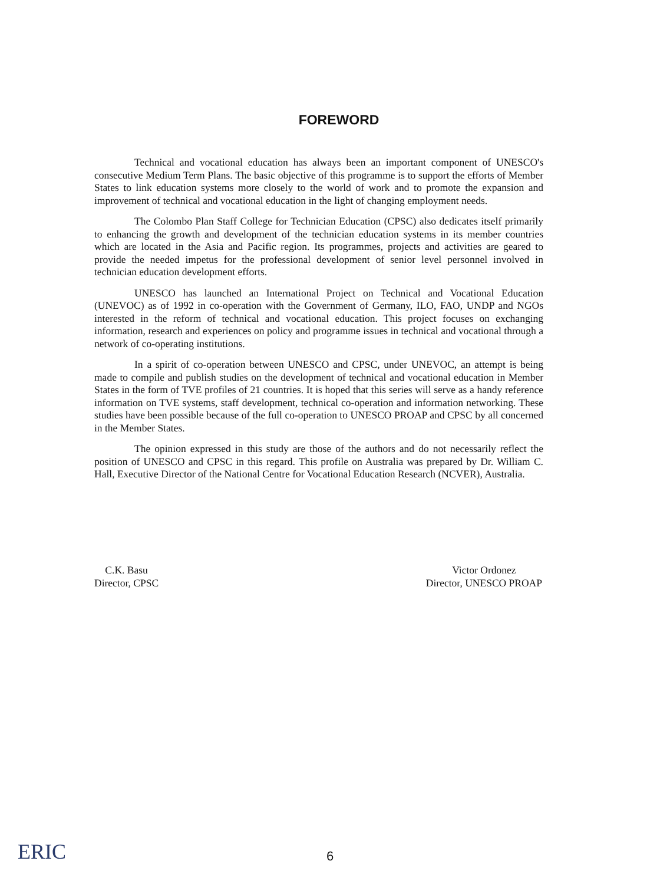FOREWORD
Technical and vocational education has always been an important component of UNESCO's consecutive Medium Term Plans. The basic objective of this programme is to support the efforts of Member States to link education systems more closely to the world of work and to promote the expansion and improvement of technical and vocational education in the light of changing employment needs.
The Colombo Plan Staff College for Technician Education (CPSC) also dedicates itself primarily to enhancing the growth and development of the technician education systems in its member countries which are located in the Asia and Pacific region. Its programmes, projects and activities are geared to provide the needed impetus for the professional development of senior level personnel involved in technician education development efforts.
UNESCO has launched an International Project on Technical and Vocational Education (UNEVOC) as of 1992 in co-operation with the Government of Germany, ILO, FAO, UNDP and NGOs interested in the reform of technical and vocational education. This project focuses on exchanging information, research and experiences on policy and programme issues in technical and vocational through a network of co-operating institutions.
In a spirit of co-operation between UNESCO and CPSC, under UNEVOC, an attempt is being made to compile and publish studies on the development of technical and vocational education in Member States in the form of TVE profiles of 21 countries. It is hoped that this series will serve as a handy reference information on TVE systems, staff development, technical co-operation and information networking. These studies have been possible because of the full co-operation to UNESCO PROAP and CPSC by all concerned in the Member States.
The opinion expressed in this study are those of the authors and do not necessarily reflect the position of UNESCO and CPSC in this regard. This profile on Australia was prepared by Dr. William C. Hall, Executive Director of the National Centre for Vocational Education Research (NCVER), Australia.
C.K. Basu
Director, CPSC
Victor Ordonez
Director, UNESCO PROAP
ERIC
6